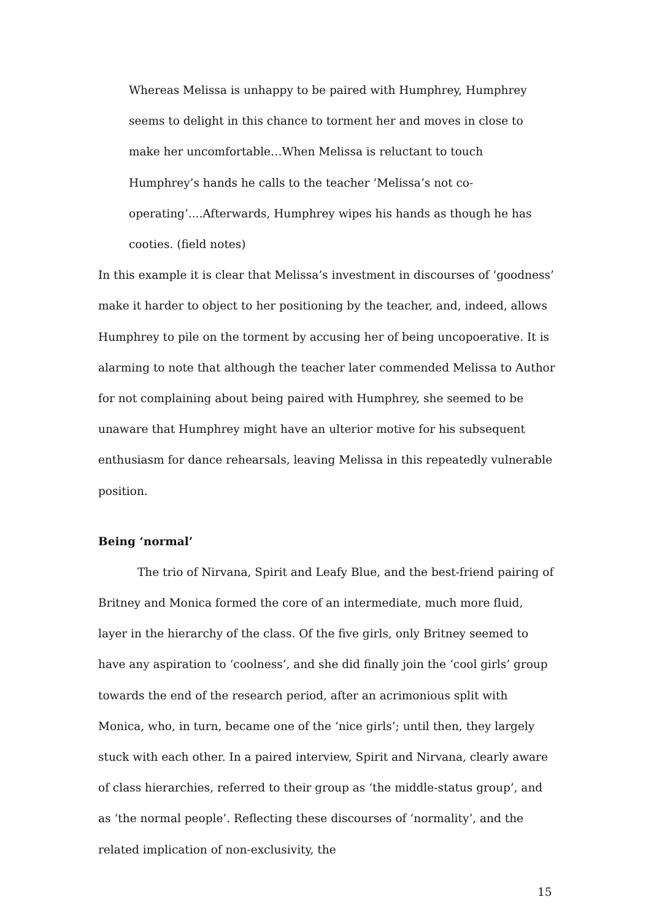Whereas Melissa is unhappy to be paired with Humphrey, Humphrey seems to delight in this chance to torment her and moves in close to make her uncomfortable…When Melissa is reluctant to touch Humphrey’s hands he calls to the teacher ‘Melissa’s not co-operating’....Afterwards, Humphrey wipes his hands as though he has cooties. (field notes)
In this example it is clear that Melissa’s investment in discourses of ‘goodness’ make it harder to object to her positioning by the teacher, and, indeed, allows Humphrey to pile on the torment by accusing her of being uncopoerative. It is alarming to note that although the teacher later commended Melissa to Author for not complaining about being paired with Humphrey, she seemed to be unaware that Humphrey might have an ulterior motive for his subsequent enthusiasm for dance rehearsals, leaving Melissa in this repeatedly vulnerable position.
Being ‘normal’
The trio of Nirvana, Spirit and Leafy Blue, and the best-friend pairing of Britney and Monica formed the core of an intermediate, much more fluid, layer in the hierarchy of the class. Of the five girls, only Britney seemed to have any aspiration to ‘coolness’, and she did finally join the ‘cool girls’ group towards the end of the research period, after an acrimonious split with Monica, who, in turn, became one of the ‘nice girls’; until then, they largely stuck with each other. In a paired interview, Spirit and Nirvana, clearly aware of class hierarchies, referred to their group as ‘the middle-status group’, and as ‘the normal people’. Reflecting these discourses of ‘normality’, and the related implication of non-exclusivity, the
15